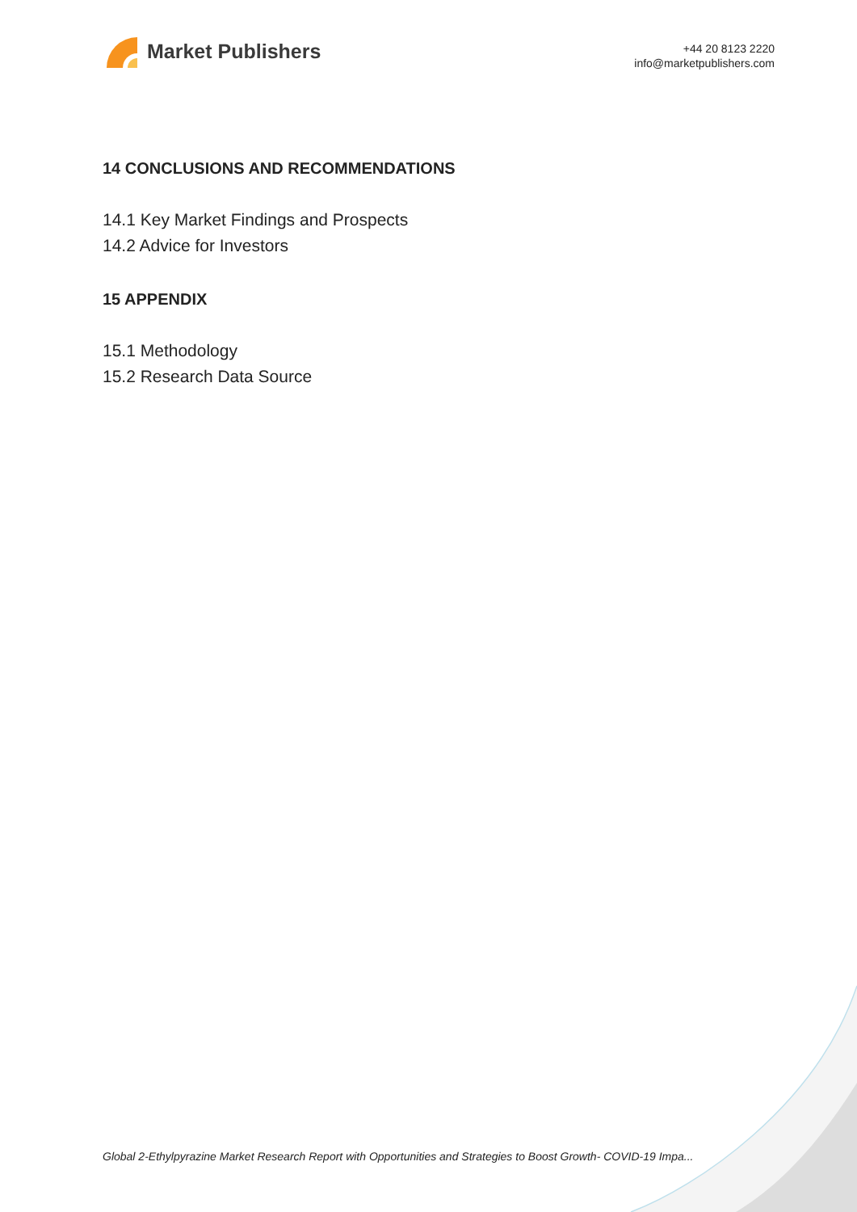Market Publishers
+44 20 8123 2220
info@marketpublishers.com
14 CONCLUSIONS AND RECOMMENDATIONS
14.1 Key Market Findings and Prospects
14.2 Advice for Investors
15 APPENDIX
15.1 Methodology
15.2 Research Data Source
Global 2-Ethylpyrazine Market Research Report with Opportunities and Strategies to Boost Growth- COVID-19 Impa...